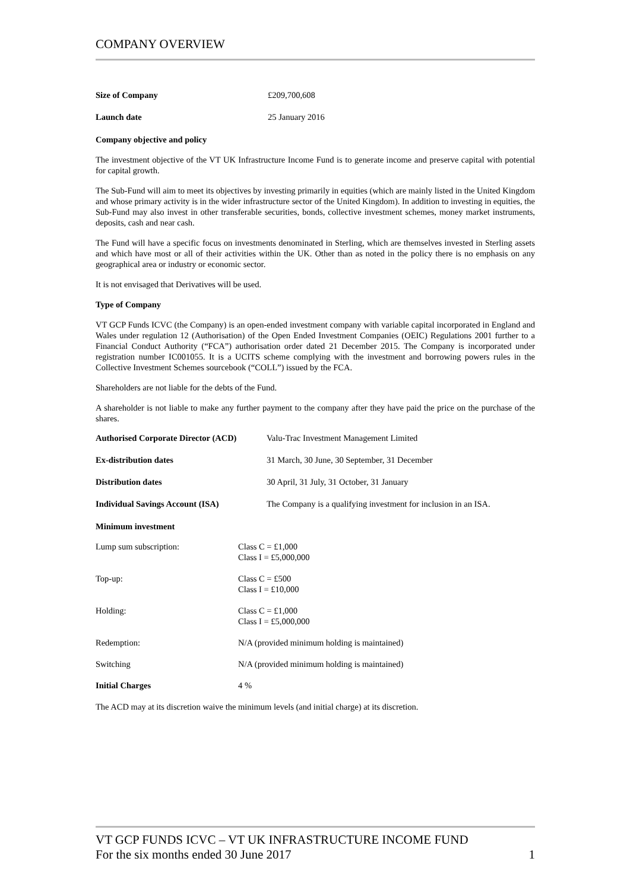COMPANY OVERVIEW
Size of Company £209,700,608
Launch date 25 January 2016
Company objective and policy
The investment objective of the VT UK Infrastructure Income Fund is to generate income and preserve capital with potential for capital growth.
The Sub-Fund will aim to meet its objectives by investing primarily in equities (which are mainly listed in the United Kingdom and whose primary activity is in the wider infrastructure sector of the United Kingdom). In addition to investing in equities, the Sub-Fund may also invest in other transferable securities, bonds, collective investment schemes, money market instruments, deposits, cash and near cash.
The Fund will have a specific focus on investments denominated in Sterling, which are themselves invested in Sterling assets and which have most or all of their activities within the UK. Other than as noted in the policy there is no emphasis on any geographical area or industry or economic sector.
It is not envisaged that Derivatives will be used.
Type of Company
VT GCP Funds ICVC (the Company) is an open-ended investment company with variable capital incorporated in England and Wales under regulation 12 (Authorisation) of the Open Ended Investment Companies (OEIC) Regulations 2001 further to a Financial Conduct Authority (“FCA”) authorisation order dated 21 December 2015. The Company is incorporated under registration number IC001055. It is a UCITS scheme complying with the investment and borrowing powers rules in the Collective Investment Schemes sourcebook (“COLL”) issued by the FCA.
Shareholders are not liable for the debts of the Fund.
A shareholder is not liable to make any further payment to the company after they have paid the price on the purchase of the shares.
Authorised Corporate Director (ACD) Valu-Trac Investment Management Limited
Ex-distribution dates 31 March, 30 June, 30 September, 31 December
Distribution dates 30 April, 31 July, 31 October, 31 January
Individual Savings Account (ISA) The Company is a qualifying investment for inclusion in an ISA.
Minimum investment
Lump sum subscription: Class C = £1,000
Class I = £5,000,000
Top-up: Class C = £500
Class I = £10,000
Holding: Class C = £1,000
Class I = £5,000,000
Redemption: N/A (provided minimum holding is maintained)
Switching N/A (provided minimum holding is maintained)
Initial Charges 4 %
The ACD may at its discretion waive the minimum levels (and initial charge) at its discretion.
VT GCP FUNDS ICVC – VT UK INFRASTRUCTURE INCOME FUND
For the six months ended 30 June 2017 1